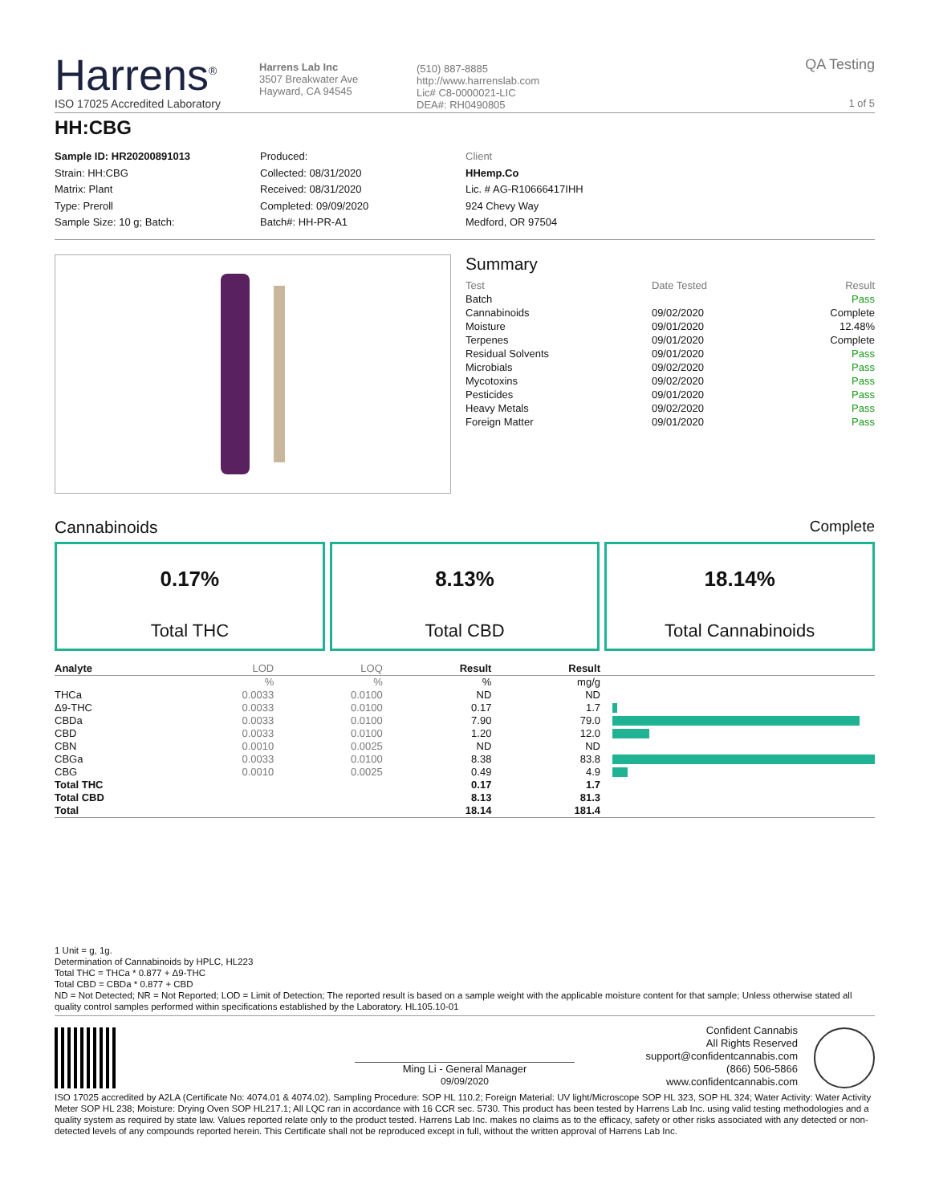Harrens<sup>®</sup>
ISO 17025 Accredited Laboratory
Harrens Lab Inc
3507 Breakwater Ave
Hayward, CA 94545
(510) 887-8885
http://www.harrenslab.com
Lic# C8-0000021-LIC
DEA#: RH0490805
QA Testing
1 of 5
HH:CBG
Sample ID: HR20200891013
Strain: HH:CBG
Matrix: Plant
Type: Preroll
Sample Size: 10 g; Batch:
Produced:
Collected: 08/31/2020
Received: 08/31/2020
Completed: 09/09/2020
Batch#: HH-PR-A1
Client
HHemp.Co
Lic. # AG-R10666417IHH
924 Chevy Way
Medford, OR 97504
Summary
| Test | Date Tested | Result |
| --- | --- | --- |
| Batch | | Pass |
| Cannabinoids | 09/02/2020 | Complete |
| Moisture | 09/01/2020 | 12.48% |
| Terpenes | 09/01/2020 | Complete |
| Residual Solvents | 09/01/2020 | Pass |
| Microbials | 09/02/2020 | Pass |
| Mycotoxins | 09/02/2020 | Pass |
| Pesticides | 09/01/2020 | Pass |
| Heavy Metals | 09/02/2020 | Pass |
| Foreign Matter | 09/01/2020 | Pass |
Cannabinoids Complete
0.17%
Total THC
8.13%
Total CBD
18.14%
Total Cannabinoids
| Analyte | LOD | LOQ | Result | Result | |
| --- | --- | --- | --- | --- | --- |
| | % | % | % | mg/g | |
| THCa | 0.0033 | 0.0100 | ND | ND | |
| Δ9-THC | 0.0033 | 0.0100 | 0.17 | 1.7 | |
| CBDa | 0.0033 | 0.0100 | 7.90 | 79.0 | |
| CBD | 0.0033 | 0.0100 | 1.20 | 12.0 | |
| CBN | 0.0010 | 0.0025 | ND | ND | |
| CBGa | 0.0033 | 0.0100 | 8.38 | 83.8 | |
| CBG | 0.0010 | 0.0025 | 0.49 | 4.9 | |
| Total THC | | | 0.17 | 1.7 | |
| Total CBD | | | 8.13 | 81.3 | |
| Total | | | 18.14 | 181.4 | |
1 Unit = g, 1g.
Determination of Cannabinoids by HPLC, HL223
Total THC = THCa * 0.877 + Δ9-THC
Total CBD = CBDa * 0.877 + CBD
ND = Not Detected; NR = Not Reported; LOD = Limit of Detection; The reported result is based on a sample weight with the applicable moisture content for that sample; Unless otherwise stated all quality control samples performed within specifications established by the Laboratory. HL105.10-01
Ming Li - General Manager
09/09/2020
Confident Cannabis
All Rights Reserved
support@confidentcannabis.com
(866) 506-5866
www.confidentcannabis.com
ISO 17025 accredited by A2LA (Certificate No: 4074.01 & 4074.02). Sampling Procedure: SOP HL 110.2; Foreign Material: UV light/Microscope SOP HL 323, SOP HL 324; Water Activity: Water Activity Meter SOP HL 238; Moisture: Drying Oven SOP HL217.1; All LQC ran in accordance with 16 CCR sec. 5730. This product has been tested by Harrens Lab Inc. using valid testing methodologies and a quality system as required by state law. Values reported relate only to the product tested. Harrens Lab Inc. makes no claims as to the efficacy, safety or other risks associated with any detected or non-detected levels of any compounds reported herein. This Certificate shall not be reproduced except in full, without the written approval of Harrens Lab Inc.